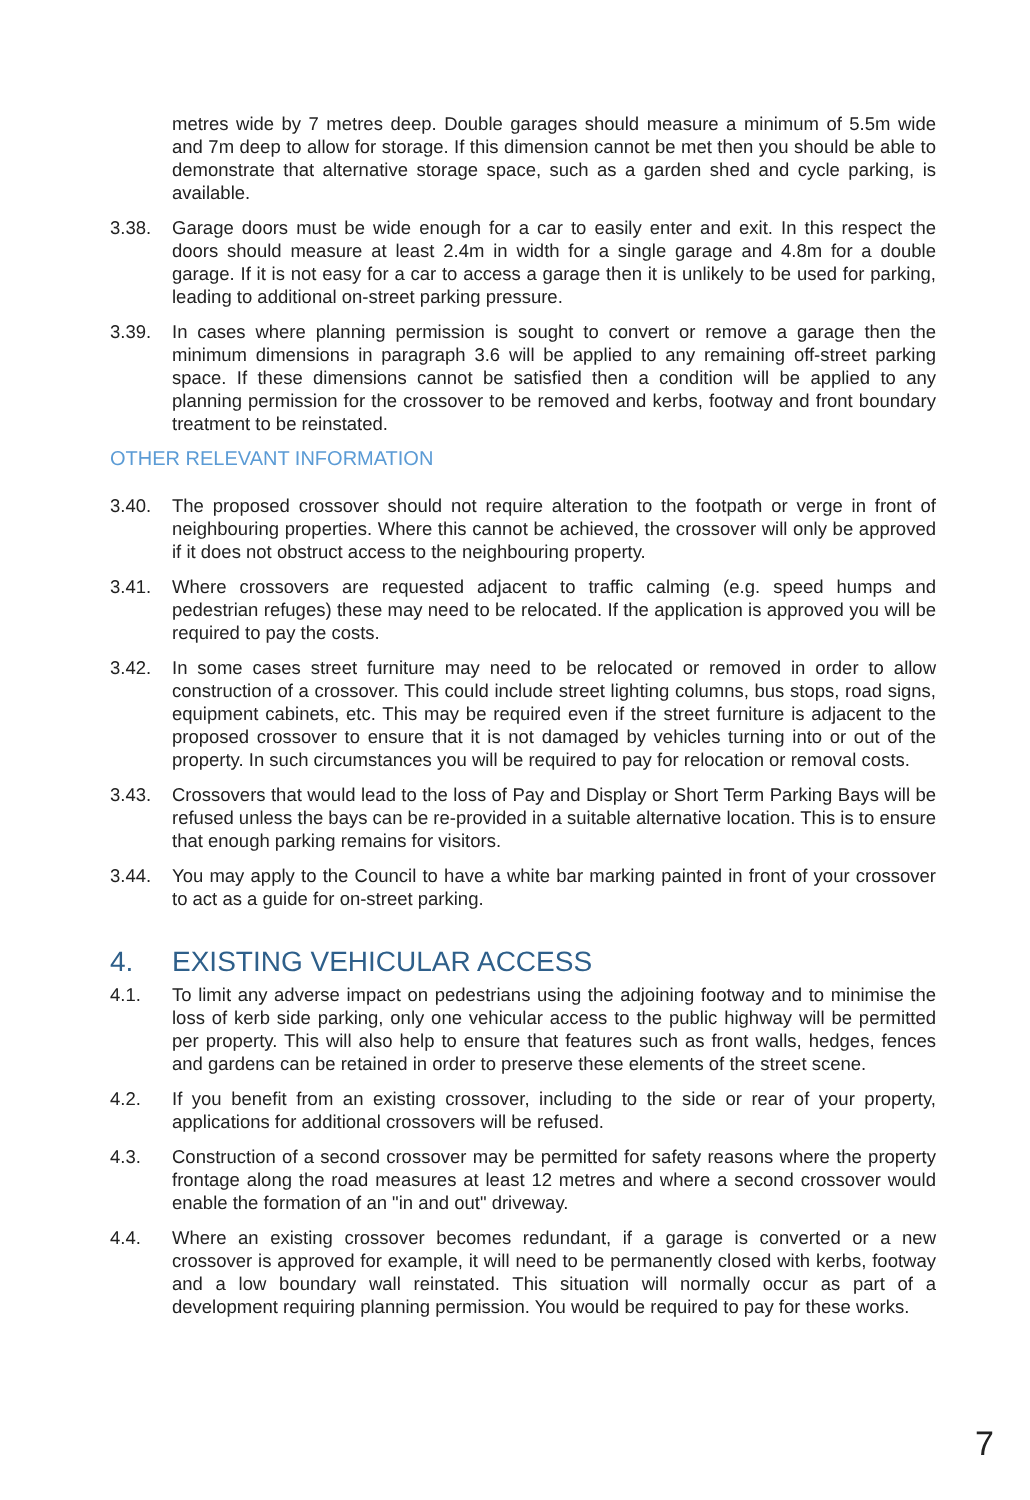metres wide by 7 metres deep. Double garages should measure a minimum of 5.5m wide and 7m deep to allow for storage. If this dimension cannot be met then you should be able to demonstrate that alternative storage space, such as a garden shed and cycle parking, is available.
3.38. Garage doors must be wide enough for a car to easily enter and exit. In this respect the doors should measure at least 2.4m in width for a single garage and 4.8m for a double garage. If it is not easy for a car to access a garage then it is unlikely to be used for parking, leading to additional on-street parking pressure.
3.39. In cases where planning permission is sought to convert or remove a garage then the minimum dimensions in paragraph 3.6 will be applied to any remaining off-street parking space. If these dimensions cannot be satisfied then a condition will be applied to any planning permission for the crossover to be removed and kerbs, footway and front boundary treatment to be reinstated.
OTHER RELEVANT INFORMATION
3.40. The proposed crossover should not require alteration to the footpath or verge in front of neighbouring properties. Where this cannot be achieved, the crossover will only be approved if it does not obstruct access to the neighbouring property.
3.41. Where crossovers are requested adjacent to traffic calming (e.g. speed humps and pedestrian refuges) these may need to be relocated. If the application is approved you will be required to pay the costs.
3.42. In some cases street furniture may need to be relocated or removed in order to allow construction of a crossover. This could include street lighting columns, bus stops, road signs, equipment cabinets, etc. This may be required even if the street furniture is adjacent to the proposed crossover to ensure that it is not damaged by vehicles turning into or out of the property. In such circumstances you will be required to pay for relocation or removal costs.
3.43. Crossovers that would lead to the loss of Pay and Display or Short Term Parking Bays will be refused unless the bays can be re-provided in a suitable alternative location. This is to ensure that enough parking remains for visitors.
3.44. You may apply to the Council to have a white bar marking painted in front of your crossover to act as a guide for on-street parking.
4. EXISTING VEHICULAR ACCESS
4.1. To limit any adverse impact on pedestrians using the adjoining footway and to minimise the loss of kerb side parking, only one vehicular access to the public highway will be permitted per property. This will also help to ensure that features such as front walls, hedges, fences and gardens can be retained in order to preserve these elements of the street scene.
4.2. If you benefit from an existing crossover, including to the side or rear of your property, applications for additional crossovers will be refused.
4.3. Construction of a second crossover may be permitted for safety reasons where the property frontage along the road measures at least 12 metres and where a second crossover would enable the formation of an "in and out" driveway.
4.4. Where an existing crossover becomes redundant, if a garage is converted or a new crossover is approved for example, it will need to be permanently closed with kerbs, footway and a low boundary wall reinstated. This situation will normally occur as part of a development requiring planning permission. You would be required to pay for these works.
7